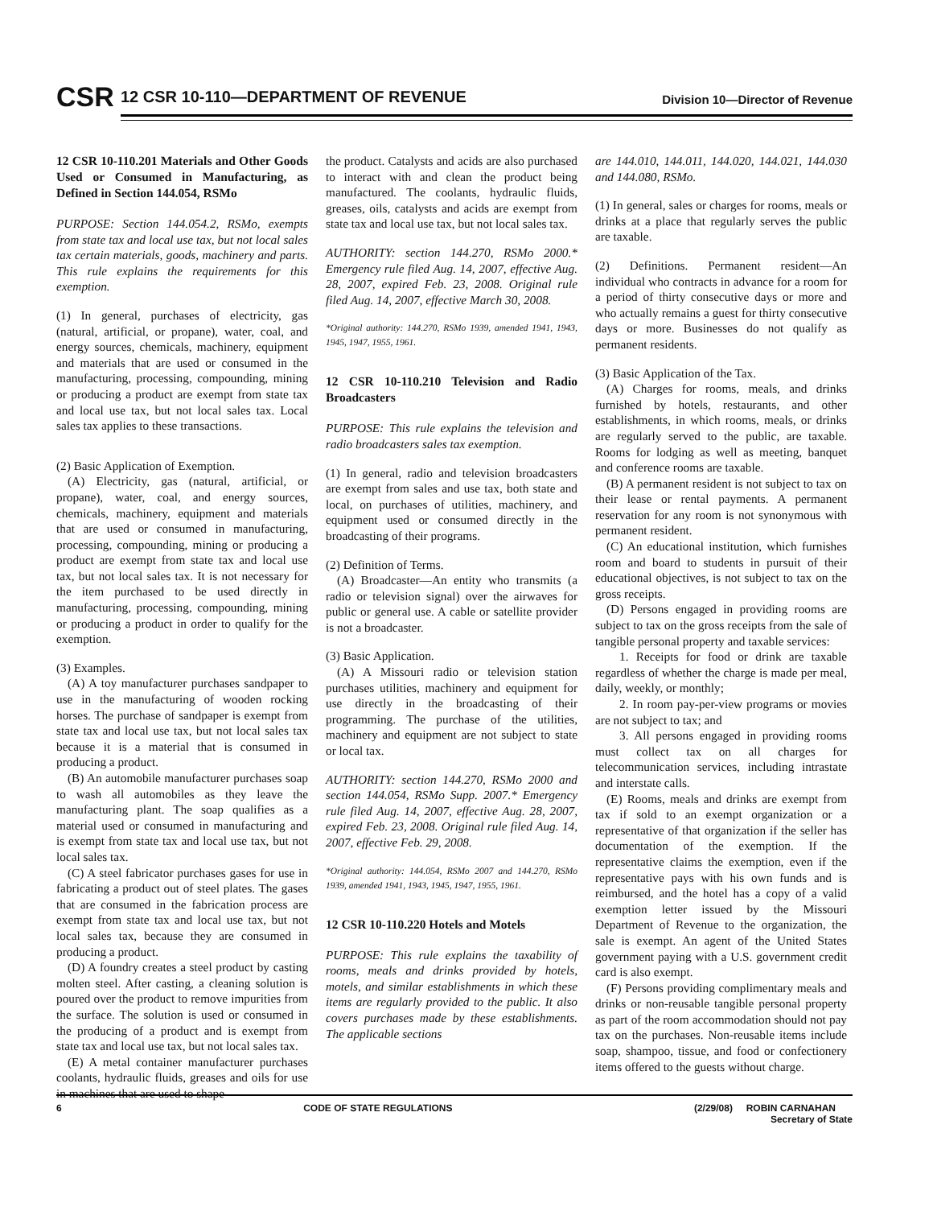CSR
12 CSR 10-110—DEPARTMENT OF REVENUE
Division 10—Director of Revenue
12 CSR 10-110.201 Materials and Other Goods Used or Consumed in Manufacturing, as Defined in Section 144.054, RSMo
PURPOSE: Section 144.054.2, RSMo, exempts from state tax and local use tax, but not local sales tax certain materials, goods, machinery and parts. This rule explains the requirements for this exemption.
(1) In general, purchases of electricity, gas (natural, artificial, or propane), water, coal, and energy sources, chemicals, machinery, equipment and materials that are used or consumed in the manufacturing, processing, compounding, mining or producing a product are exempt from state tax and local use tax, but not local sales tax. Local sales tax applies to these transactions.
(2) Basic Application of Exemption.
(A) Electricity, gas (natural, artificial, or propane), water, coal, and energy sources, chemicals, machinery, equipment and materials that are used or consumed in manufacturing, processing, compounding, mining or producing a product are exempt from state tax and local use tax, but not local sales tax. It is not necessary for the item purchased to be used directly in manufacturing, processing, compounding, mining or producing a product in order to qualify for the exemption.
(3) Examples.
(A) A toy manufacturer purchases sandpaper to use in the manufacturing of wooden rocking horses. The purchase of sandpaper is exempt from state tax and local use tax, but not local sales tax because it is a material that is consumed in producing a product.
(B) An automobile manufacturer purchases soap to wash all automobiles as they leave the manufacturing plant. The soap qualifies as a material used or consumed in manufacturing and is exempt from state tax and local use tax, but not local sales tax.
(C) A steel fabricator purchases gases for use in fabricating a product out of steel plates. The gases that are consumed in the fabrication process are exempt from state tax and local use tax, but not local sales tax, because they are consumed in producing a product.
(D) A foundry creates a steel product by casting molten steel. After casting, a cleaning solution is poured over the product to remove impurities from the surface. The solution is used or consumed in the producing of a product and is exempt from state tax and local use tax, but not local sales tax.
(E) A metal container manufacturer purchases coolants, hydraulic fluids, greases and oils for use in machines that are used to shape
the product. Catalysts and acids are also purchased to interact with and clean the product being manufactured. The coolants, hydraulic fluids, greases, oils, catalysts and acids are exempt from state tax and local use tax, but not local sales tax.
AUTHORITY: section 144.270, RSMo 2000.* Emergency rule filed Aug. 14, 2007, effective Aug. 28, 2007, expired Feb. 23, 2008. Original rule filed Aug. 14, 2007, effective March 30, 2008.
*Original authority: 144.270, RSMo 1939, amended 1941, 1943, 1945, 1947, 1955, 1961.
12 CSR 10-110.210 Television and Radio Broadcasters
PURPOSE: This rule explains the television and radio broadcasters sales tax exemption.
(1) In general, radio and television broadcasters are exempt from sales and use tax, both state and local, on purchases of utilities, machinery, and equipment used or consumed directly in the broadcasting of their programs.
(2) Definition of Terms.
(A) Broadcaster—An entity who transmits (a radio or television signal) over the airwaves for public or general use. A cable or satellite provider is not a broadcaster.
(3) Basic Application.
(A) A Missouri radio or television station purchases utilities, machinery and equipment for use directly in the broadcasting of their programming. The purchase of the utilities, machinery and equipment are not subject to state or local tax.
AUTHORITY: section 144.270, RSMo 2000 and section 144.054, RSMo Supp. 2007.* Emergency rule filed Aug. 14, 2007, effective Aug. 28, 2007, expired Feb. 23, 2008. Original rule filed Aug. 14, 2007, effective Feb. 29, 2008.
*Original authority: 144.054, RSMo 2007 and 144.270, RSMo 1939, amended 1941, 1943, 1945, 1947, 1955, 1961.
12 CSR 10-110.220 Hotels and Motels
PURPOSE: This rule explains the taxability of rooms, meals and drinks provided by hotels, motels, and similar establishments in which these items are regularly provided to the public. It also covers purchases made by these establishments. The applicable sections
are 144.010, 144.011, 144.020, 144.021, 144.030 and 144.080, RSMo.
(1) In general, sales or charges for rooms, meals or drinks at a place that regularly serves the public are taxable.
(2) Definitions. Permanent resident—An individual who contracts in advance for a room for a period of thirty consecutive days or more and who actually remains a guest for thirty consecutive days or more. Businesses do not qualify as permanent residents.
(3) Basic Application of the Tax.
(A) Charges for rooms, meals, and drinks furnished by hotels, restaurants, and other establishments, in which rooms, meals, or drinks are regularly served to the public, are taxable. Rooms for lodging as well as meeting, banquet and conference rooms are taxable.
(B) A permanent resident is not subject to tax on their lease or rental payments. A permanent reservation for any room is not synonymous with permanent resident.
(C) An educational institution, which furnishes room and board to students in pursuit of their educational objectives, is not subject to tax on the gross receipts.
(D) Persons engaged in providing rooms are subject to tax on the gross receipts from the sale of tangible personal property and taxable services:
1. Receipts for food or drink are taxable regardless of whether the charge is made per meal, daily, weekly, or monthly;
2. In room pay-per-view programs or movies are not subject to tax; and
3. All persons engaged in providing rooms must collect tax on all charges for telecommunication services, including intrastate and interstate calls.
(E) Rooms, meals and drinks are exempt from tax if sold to an exempt organization or a representative of that organization if the seller has documentation of the exemption. If the representative claims the exemption, even if the representative pays with his own funds and is reimbursed, and the hotel has a copy of a valid exemption letter issued by the Missouri Department of Revenue to the organization, the sale is exempt. An agent of the United States government paying with a U.S. government credit card is also exempt.
(F) Persons providing complimentary meals and drinks or non-reusable tangible personal property as part of the room accommodation should not pay tax on the purchases. Non-reusable items include soap, shampoo, tissue, and food or confectionery items offered to the guests without charge.
6 CODE OF STATE REGULATIONS (2/29/08) ROBIN CARNAHAN
Secretary of State